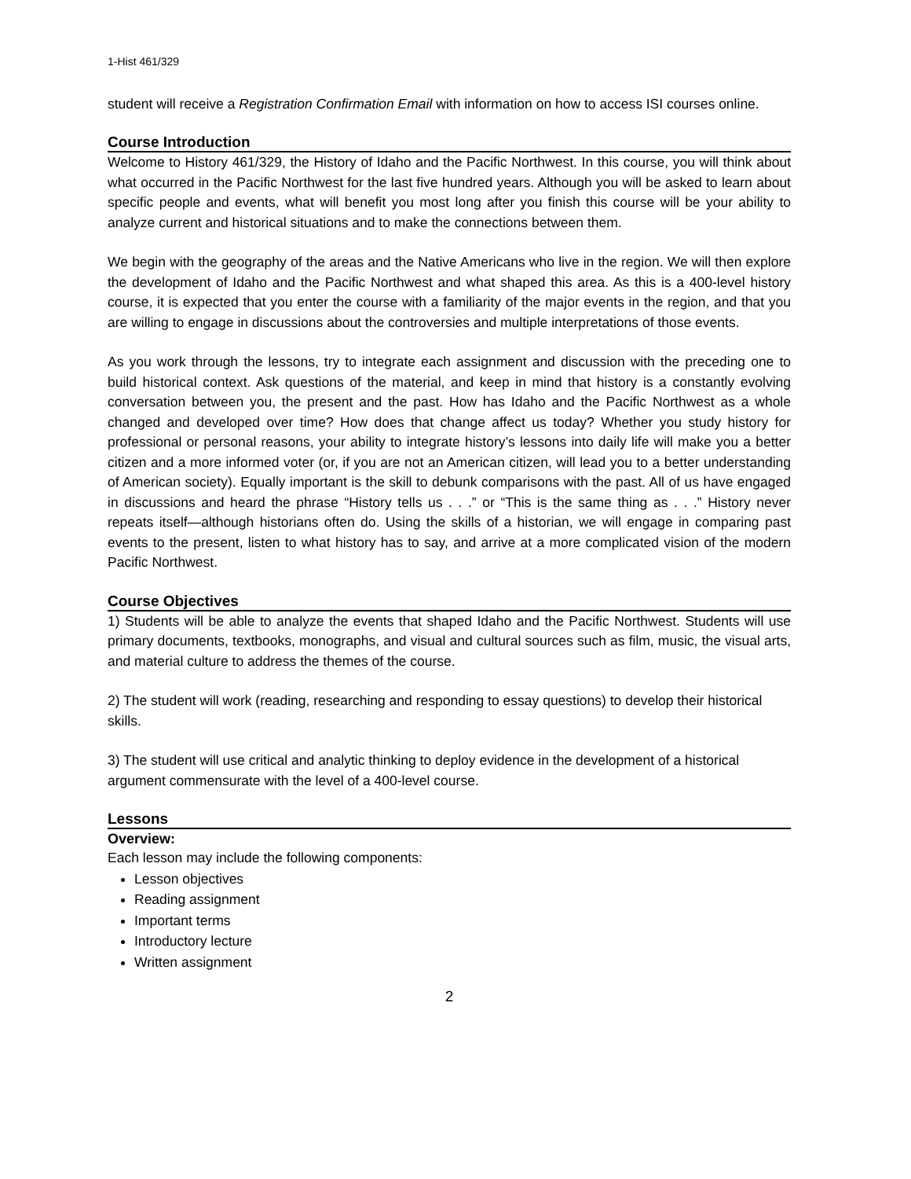1-Hist 461/329
student will receive a Registration Confirmation Email with information on how to access ISI courses online.
Course Introduction
Welcome to History 461/329, the History of Idaho and the Pacific Northwest. In this course, you will think about what occurred in the Pacific Northwest for the last five hundred years. Although you will be asked to learn about specific people and events, what will benefit you most long after you finish this course will be your ability to analyze current and historical situations and to make the connections between them.
We begin with the geography of the areas and the Native Americans who live in the region. We will then explore the development of Idaho and the Pacific Northwest and what shaped this area. As this is a 400-level history course, it is expected that you enter the course with a familiarity of the major events in the region, and that you are willing to engage in discussions about the controversies and multiple interpretations of those events.
As you work through the lessons, try to integrate each assignment and discussion with the preceding one to build historical context. Ask questions of the material, and keep in mind that history is a constantly evolving conversation between you, the present and the past. How has Idaho and the Pacific Northwest as a whole changed and developed over time? How does that change affect us today? Whether you study history for professional or personal reasons, your ability to integrate history’s lessons into daily life will make you a better citizen and a more informed voter (or, if you are not an American citizen, will lead you to a better understanding of American society). Equally important is the skill to debunk comparisons with the past. All of us have engaged in discussions and heard the phrase “History tells us . . .” or “This is the same thing as . . .” History never repeats itself—although historians often do. Using the skills of a historian, we will engage in comparing past events to the present, listen to what history has to say, and arrive at a more complicated vision of the modern Pacific Northwest.
Course Objectives
1) Students will be able to analyze the events that shaped Idaho and the Pacific Northwest. Students will use primary documents, textbooks, monographs, and visual and cultural sources such as film, music, the visual arts, and material culture to address the themes of the course.
2) The student will work (reading, researching and responding to essay questions) to develop their historical skills.
3) The student will use critical and analytic thinking to deploy evidence in the development of a historical argument commensurate with the level of a 400-level course.
Lessons
Overview:
Each lesson may include the following components:
Lesson objectives
Reading assignment
Important terms
Introductory lecture
Written assignment
2